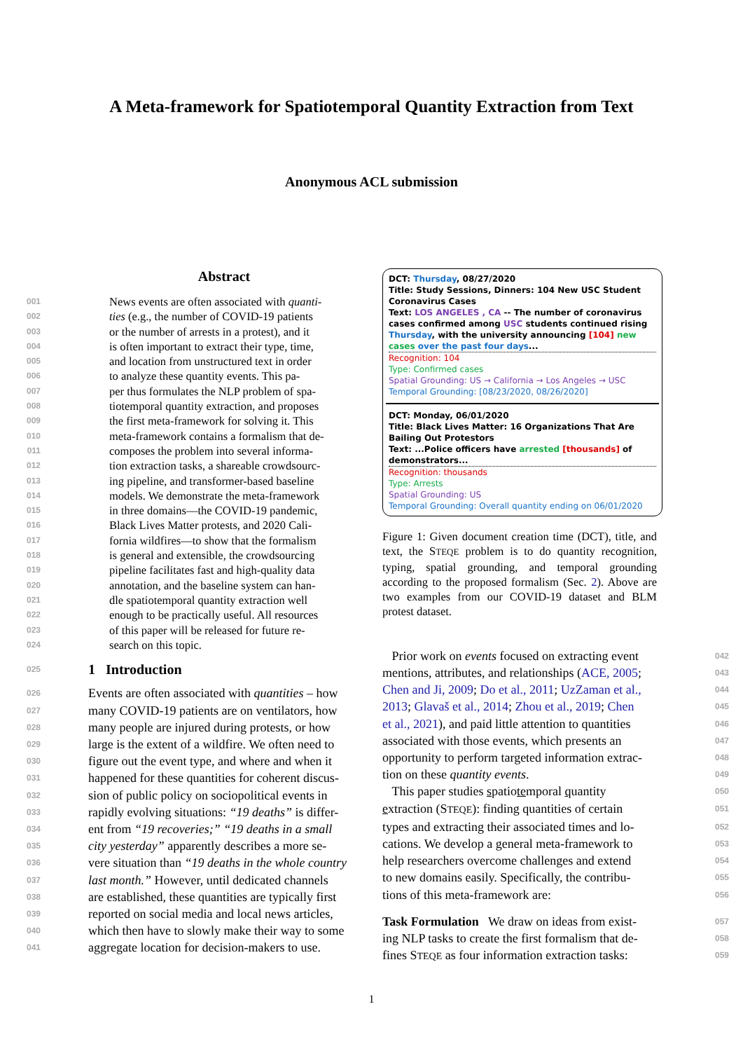A Meta-framework for Spatiotemporal Quantity Extraction from Text
Anonymous ACL submission
Abstract
001 News events are often associated with quanti-
002 ties (e.g., the number of COVID-19 patients
003 or the number of arrests in a protest), and it
004 is often important to extract their type, time,
005 and location from unstructured text in order
006 to analyze these quantity events. This pa-
007 per thus formulates the NLP problem of spa-
008 tiotemporal quantity extraction, and proposes
009 the first meta-framework for solving it. This
010 meta-framework contains a formalism that de-
011 composes the problem into several informa-
012 tion extraction tasks, a shareable crowdsourc-
013 ing pipeline, and transformer-based baseline
014 models. We demonstrate the meta-framework
015 in three domains—the COVID-19 pandemic,
016 Black Lives Matter protests, and 2020 Cali-
017 fornia wildfires—to show that the formalism
018 is general and extensible, the crowdsourcing
019 pipeline facilitates fast and high-quality data
020 annotation, and the baseline system can han-
021 dle spatiotemporal quantity extraction well
022 enough to be practically useful. All resources
023 of this paper will be released for future re-
024 search on this topic.
025 1 Introduction
026 Events are often associated with quantities – how
027 many COVID-19 patients are on ventilators, how
028 many people are injured during protests, or how
029 large is the extent of a wildfire. We often need to
030 figure out the event type, and where and when it
031 happened for these quantities for coherent discus-
032 sion of public policy on sociopolitical events in
033 rapidly evolving situations: “19 deaths” is differ-
034 ent from “19 recoveries;” “19 deaths in a small
035 city yesterday” apparently describes a more se-
036 vere situation than “19 deaths in the whole country
037 last month.” However, until dedicated channels
038 are established, these quantities are typically first
039 reported on social media and local news articles,
040 which then have to slowly make their way to some
041 aggregate location for decision-makers to use.
DCT: Thursday, 08/27/2020
Title: Study Sessions, Dinners: 104 New USC Student Coronavirus Cases
Text: LOS ANGELES , CA -- The number of coronavirus cases confirmed among USC students continued rising Thursday, with the university announcing [104] new cases over the past four days...
Recognition: 104
Type: Confirmed cases
Spatial Grounding: US → California → Los Angeles → USC
Temporal Grounding: [08/23/2020, 08/26/2020]
DCT: Monday, 06/01/2020
Title: Black Lives Matter: 16 Organizations That Are Bailing Out Protestors
Text: ...Police officers have arrested [thousands] of demonstrators...
Recognition: thousands
Type: Arrests
Spatial Grounding: US
Temporal Grounding: Overall quantity ending on 06/01/2020
Figure 1: Given document creation time (DCT), title, and text, the STEQE problem is to do quantity recognition, typing, spatial grounding, and temporal grounding according to the proposed formalism (Sec. 2). Above are two examples from our COVID-19 dataset and BLM protest dataset.
Prior work on events focused on extracting event 042
mentions, attributes, and relationships (ACE, 2005; 043
Chen and Ji, 2009; Do et al., 2011; UzZaman et al., 044
2013; Glavaš et al., 2014; Zhou et al., 2019; Chen 045
et al., 2021), and paid little attention to quantities 046
associated with those events, which presents an 047
opportunity to perform targeted information extrac- 048
tion on these quantity events. 049
This paper studies spatiotemporal quantity 050
extraction (STEQE): finding quantities of certain 051
types and extracting their associated times and lo- 052
cations. We develop a general meta-framework to 053
help researchers overcome challenges and extend 054
to new domains easily. Specifically, the contribu- 055
tions of this meta-framework are: 056
Task Formulation We draw on ideas from exist- 057
ing NLP tasks to create the first formalism that de- 058
fines STEQE as four information extraction tasks: 059
1